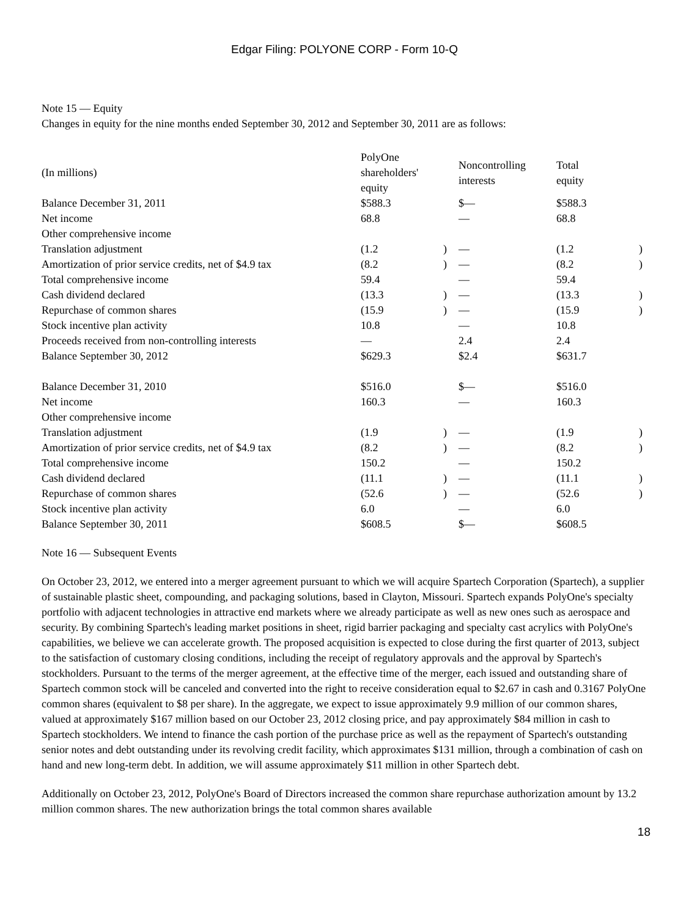Edgar Filing: POLYONE CORP - Form 10-Q
Note 15 — Equity
Changes in equity for the nine months ended September 30, 2012 and September 30, 2011 are as follows:
| (In millions) | PolyOne shareholders' equity | | Noncontrolling interests | Total equity | |
| --- | --- | --- | --- | --- | --- |
| Balance December 31, 2011 | $588.3 | | $— | $588.3 | |
| Net income | 68.8 | | — | 68.8 | |
| Other comprehensive income | | | | | |
| Translation adjustment | (1.2 | ) | — | (1.2 | ) |
| Amortization of prior service credits, net of $4.9 tax | (8.2 | ) | — | (8.2 | ) |
| Total comprehensive income | 59.4 | | — | 59.4 | |
| Cash dividend declared | (13.3 | ) | — | (13.3 | ) |
| Repurchase of common shares | (15.9 | ) | — | (15.9 | ) |
| Stock incentive plan activity | 10.8 | | — | 10.8 | |
| Proceeds received from non-controlling interests | — | | 2.4 | 2.4 | |
| Balance September 30, 2012 | $629.3 | | $2.4 | $631.7 | |
| Balance December 31, 2010 | $516.0 | | $— | $516.0 | |
| Net income | 160.3 | | — | 160.3 | |
| Other comprehensive income | | | | | |
| Translation adjustment | (1.9 | ) | — | (1.9 | ) |
| Amortization of prior service credits, net of $4.9 tax | (8.2 | ) | — | (8.2 | ) |
| Total comprehensive income | 150.2 | | — | 150.2 | |
| Cash dividend declared | (11.1 | ) | — | (11.1 | ) |
| Repurchase of common shares | (52.6 | ) | — | (52.6 | ) |
| Stock incentive plan activity | 6.0 | | — | 6.0 | |
| Balance September 30, 2011 | $608.5 | | $— | $608.5 | |
Note 16 — Subsequent Events
On October 23, 2012, we entered into a merger agreement pursuant to which we will acquire Spartech Corporation (Spartech), a supplier of sustainable plastic sheet, compounding, and packaging solutions, based in Clayton, Missouri. Spartech expands PolyOne's specialty portfolio with adjacent technologies in attractive end markets where we already participate as well as new ones such as aerospace and security. By combining Spartech's leading market positions in sheet, rigid barrier packaging and specialty cast acrylics with PolyOne's capabilities, we believe we can accelerate growth. The proposed acquisition is expected to close during the first quarter of 2013, subject to the satisfaction of customary closing conditions, including the receipt of regulatory approvals and the approval by Spartech's stockholders. Pursuant to the terms of the merger agreement, at the effective time of the merger, each issued and outstanding share of Spartech common stock will be canceled and converted into the right to receive consideration equal to $2.67 in cash and 0.3167 PolyOne common shares (equivalent to $8 per share). In the aggregate, we expect to issue approximately 9.9 million of our common shares, valued at approximately $167 million based on our October 23, 2012 closing price, and pay approximately $84 million in cash to Spartech stockholders. We intend to finance the cash portion of the purchase price as well as the repayment of Spartech's outstanding senior notes and debt outstanding under its revolving credit facility, which approximates $131 million, through a combination of cash on hand and new long-term debt. In addition, we will assume approximately $11 million in other Spartech debt.
Additionally on October 23, 2012, PolyOne's Board of Directors increased the common share repurchase authorization amount by 13.2 million common shares. The new authorization brings the total common shares available
18